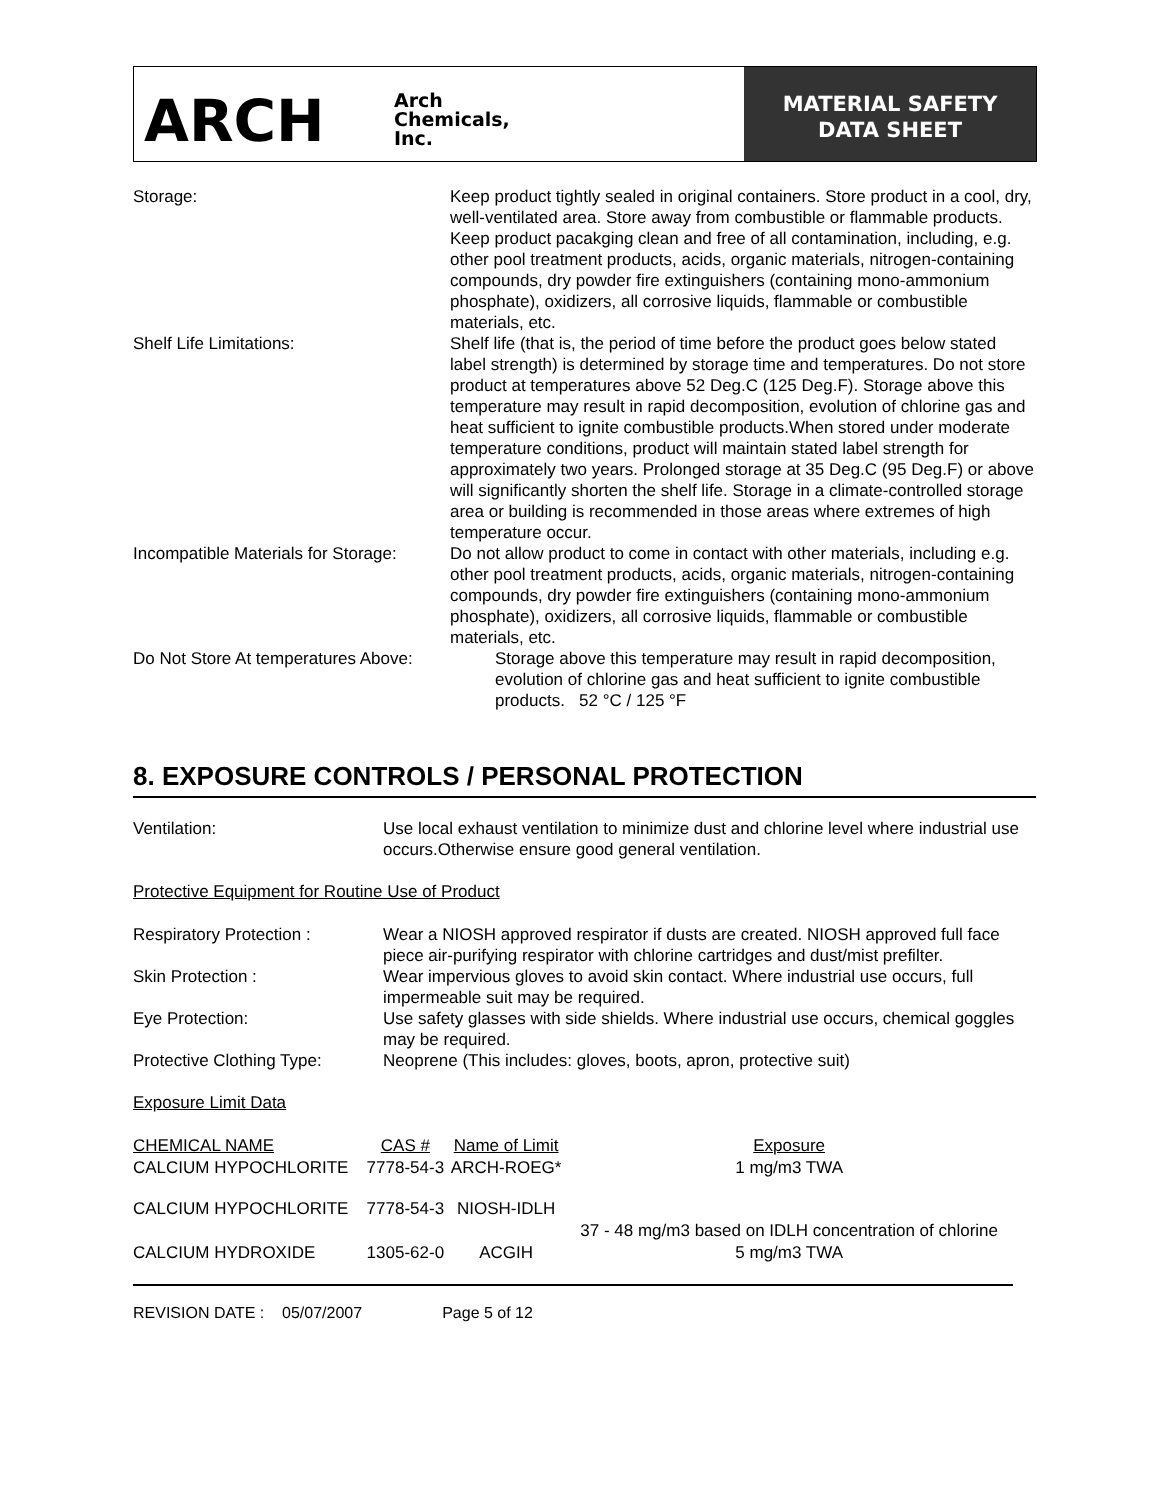ARCH
Arch
Chemicals,
Inc.
MATERIAL SAFETY
DATA SHEET
Storage: Keep product tightly sealed in original containers. Store product in a cool, dry, well-ventilated area. Store away from combustible or flammable products. Keep product pacakging clean and free of all contamination, including, e.g. other pool treatment products, acids, organic materials, nitrogen-containing compounds, dry powder fire extinguishers (containing mono-ammonium phosphate), oxidizers, all corrosive liquids, flammable or combustible materials, etc.
Shelf Life Limitations: Shelf life (that is, the period of time before the product goes below stated label strength) is determined by storage time and temperatures. Do not store product at temperatures above 52 Deg.C (125 Deg.F). Storage above this temperature may result in rapid decomposition, evolution of chlorine gas and heat sufficient to ignite combustible products.When stored under moderate temperature conditions, product will maintain stated label strength for approximately two years. Prolonged storage at 35 Deg.C (95 Deg.F) or above will significantly shorten the shelf life. Storage in a climate-controlled storage area or building is recommended in those areas where extremes of high temperature occur.
Incompatible Materials for Storage:
Do not allow product to come in contact with other materials, including e.g. other pool treatment products, acids, organic materials, nitrogen-containing compounds, dry powder fire extinguishers (containing mono-ammonium phosphate), oxidizers, all corrosive liquids, flammable or combustible materials, etc.
Do Not Store At temperatures Above: Storage above this temperature may result in rapid decomposition, evolution of chlorine gas and heat sufficient to ignite combustible products. 52 °C / 125 °F
8. EXPOSURE CONTROLS / PERSONAL PROTECTION
Ventilation: Use local exhaust ventilation to minimize dust and chlorine level where industrial use occurs.Otherwise ensure good general ventilation.
Protective Equipment for Routine Use of Product
Respiratory Protection : Wear a NIOSH approved respirator if dusts are created. NIOSH approved full face piece air-purifying respirator with chlorine cartridges and dust/mist prefilter.
Skin Protection : Wear impervious gloves to avoid skin contact. Where industrial use occurs, full impermeable suit may be required.
Eye Protection: Use safety glasses with side shields. Where industrial use occurs, chemical goggles may be required.
Protective Clothing Type:
Neoprene (This includes: gloves, boots, apron, protective suit)
Exposure Limit Data
| CHEMICAL NAME | CAS # | Name of Limit | Exposure |
| CALCIUM HYPOCHLORITE | 7778-54-3 | ARCH-ROEG* | 1 mg/m3 TWA |
| CALCIUM HYPOCHLORITE | 7778-54-3 | NIOSH-IDLH | 37 - 48 mg/m3 based on IDLH concentration of chlorine |
| CALCIUM HYDROXIDE | 1305-62-0 | ACGIH | 5 mg/m3 TWA |
REVISION DATE : 05/07/2007 Page 5 of 12